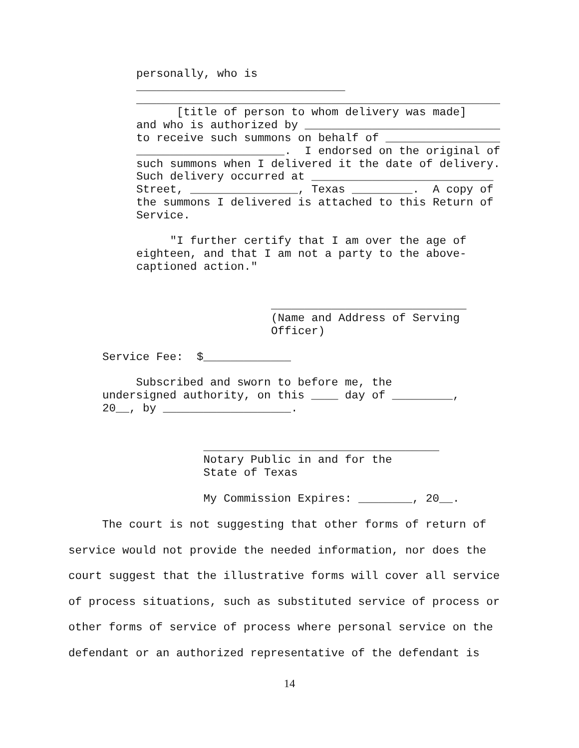personally, who is _______________________________ ______________________________________________________ [title of person to whom delivery was made] and who is authorized by _____________________________ to receive such summons on behalf of _________________ ______________________. I endorsed on the original of such summons when I delivered it the date of delivery. Such delivery occurred at ___________________________ Street, ________________, Texas _________. A copy of the summons I delivered is attached to this Return of Service. "I further certify that I am over the age of eighteen, and that I am not a party to the above- captioned action." _____________________________ (Name and Address of Serving Officer)
Service Fee: $_____________ Subscribed and sworn to before me, the undersigned authority, on this ____ day of _________, 20__, by ___________________. ___________________________________ Notary Public in and for the State of Texas My Commission Expires: ________, 20__.
The court is not suggesting that other forms of return of service would not provide the needed information, nor does the court suggest that the illustrative forms will cover all service of process situations, such as substituted service of process or other forms of service of process where personal service on the defendant or an authorized representative of the defendant is
14